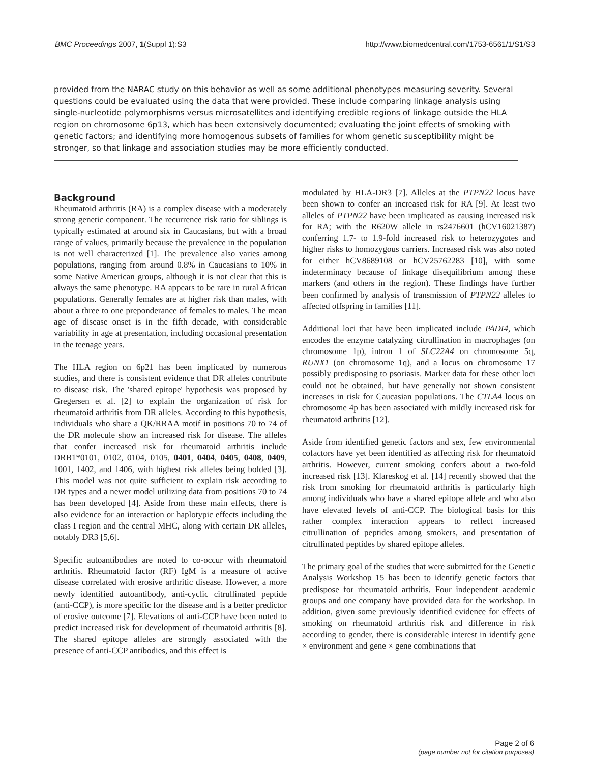BMC Proceedings 2007, 1(Suppl 1):S3 http://www.biomedcentral.com/1753-6561/1/S1/S3
provided from the NARAC study on this behavior as well as some additional phenotypes measuring severity. Several questions could be evaluated using the data that were provided. These include comparing linkage analysis using single-nucleotide polymorphisms versus microsatellites and identifying credible regions of linkage outside the HLA region on chromosome 6p13, which has been extensively documented; evaluating the joint effects of smoking with genetic factors; and identifying more homogenous subsets of families for whom genetic susceptibility might be stronger, so that linkage and association studies may be more efficiently conducted.
Background
Rheumatoid arthritis (RA) is a complex disease with a moderately strong genetic component. The recurrence risk ratio for siblings is typically estimated at around six in Caucasians, but with a broad range of values, primarily because the prevalence in the population is not well characterized [1]. The prevalence also varies among populations, ranging from around 0.8% in Caucasians to 10% in some Native American groups, although it is not clear that this is always the same phenotype. RA appears to be rare in rural African populations. Generally females are at higher risk than males, with about a three to one preponderance of females to males. The mean age of disease onset is in the fifth decade, with considerable variability in age at presentation, including occasional presentation in the teenage years.
The HLA region on 6p21 has been implicated by numerous studies, and there is consistent evidence that DR alleles contribute to disease risk. The 'shared epitope' hypothesis was proposed by Gregersen et al. [2] to explain the organization of risk for rheumatoid arthritis from DR alleles. According to this hypothesis, individuals who share a QK/RRAA motif in positions 70 to 74 of the DR molecule show an increased risk for disease. The alleles that confer increased risk for rheumatoid arthritis include DRB1*0101, 0102, 0104, 0105, 0401, 0404, 0405, 0408, 0409, 1001, 1402, and 1406, with highest risk alleles being bolded [3]. This model was not quite sufficient to explain risk according to DR types and a newer model utilizing data from positions 70 to 74 has been developed [4]. Aside from these main effects, there is also evidence for an interaction or haplotypic effects including the class I region and the central MHC, along with certain DR alleles, notably DR3 [5,6].
Specific autoantibodies are noted to co-occur with rheumatoid arthritis. Rheumatoid factor (RF) IgM is a measure of active disease correlated with erosive arthritic disease. However, a more newly identified autoantibody, anti-cyclic citrullinated peptide (anti-CCP), is more specific for the disease and is a better predictor of erosive outcome [7]. Elevations of anti-CCP have been noted to predict increased risk for development of rheumatoid arthritis [8]. The shared epitope alleles are strongly associated with the presence of anti-CCP antibodies, and this effect is
modulated by HLA-DR3 [7]. Alleles at the PTPN22 locus have been shown to confer an increased risk for RA [9]. At least two alleles of PTPN22 have been implicated as causing increased risk for RA; with the R620W allele in rs2476601 (hCV16021387) conferring 1.7- to 1.9-fold increased risk to heterozygotes and higher risks to homozygous carriers. Increased risk was also noted for either hCV8689108 or hCV25762283 [10], with some indeterminacy because of linkage disequilibrium among these markers (and others in the region). These findings have further been confirmed by analysis of transmission of PTPN22 alleles to affected offspring in families [11].
Additional loci that have been implicated include PADI4, which encodes the enzyme catalyzing citrullination in macrophages (on chromosome 1p), intron 1 of SLC22A4 on chromosome 5q, RUNX1 (on chromosome 1q), and a locus on chromosome 17 possibly predisposing to psoriasis. Marker data for these other loci could not be obtained, but have generally not shown consistent increases in risk for Caucasian populations. The CTLA4 locus on chromosome 4p has been associated with mildly increased risk for rheumatoid arthritis [12].
Aside from identified genetic factors and sex, few environmental cofactors have yet been identified as affecting risk for rheumatoid arthritis. However, current smoking confers about a two-fold increased risk [13]. Klareskog et al. [14] recently showed that the risk from smoking for rheumatoid arthritis is particularly high among individuals who have a shared epitope allele and who also have elevated levels of anti-CCP. The biological basis for this rather complex interaction appears to reflect increased citrullination of peptides among smokers, and presentation of citrullinated peptides by shared epitope alleles.
The primary goal of the studies that were submitted for the Genetic Analysis Workshop 15 has been to identify genetic factors that predispose for rheumatoid arthritis. Four independent academic groups and one company have provided data for the workshop. In addition, given some previously identified evidence for effects of smoking on rheumatoid arthritis risk and difference in risk according to gender, there is considerable interest in identify gene × environment and gene × gene combinations that
Page 2 of 6
(page number not for citation purposes)